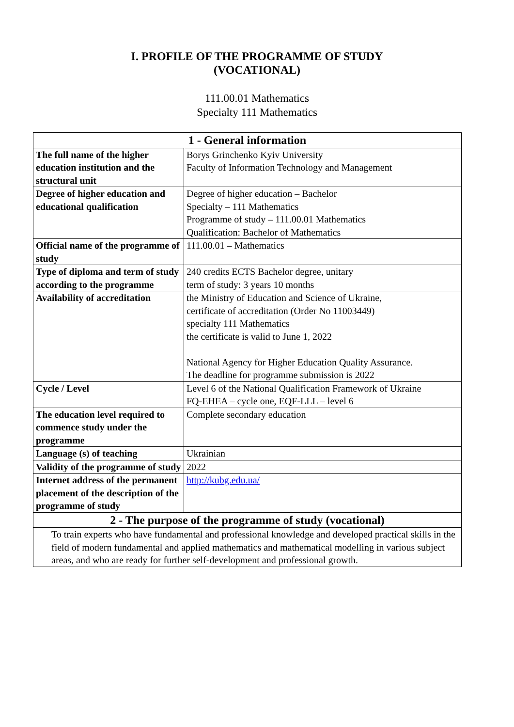I. PROFILE OF THE PROGRAMME OF STUDY
(VOCATIONAL)
111.00.01 Mathematics
Specialty 111 Mathematics
| 1 - General information | |
| --- | --- |
| The full name of the higher education institution and the structural unit | Borys Grinchenko Kyiv University Faculty of Information Technology and Management |
| Degree of higher education and educational qualification | Degree of higher education – Bachelor Specialty – 111 Mathematics Programme of study – 111.00.01 Mathematics Qualification: Bachelor of Mathematics |
| Official name of the programme of study | 111.00.01 – Mathematics |
| Type of diploma and term of study according to the programme | 240 credits ECTS Bachelor degree, unitary term of study: 3 years 10 months |
| Availability of accreditation | the Ministry of Education and Science of Ukraine, certificate of accreditation (Order No 11003449) specialty 111 Mathematics the certificate is valid to June 1, 2022 National Agency for Higher Education Quality Assurance. The deadline for programme submission is 2022 |
| Cycle / Level | Level 6 of the National Qualification Framework of Ukraine FQ-EHEA – cycle one, EQF-LLL – level 6 |
| The education level required to commence study under the programme | Complete secondary education |
| Language (s) of teaching | Ukrainian |
| Validity of the programme of study | 2022 |
| Internet address of the permanent placement of the description of the programme of study | http://kubg.edu.ua/ |
| 2 - The purpose of the programme of study (vocational) | |
| To train experts who have fundamental and professional knowledge and developed practical skills in the field of modern fundamental and applied mathematics and mathematical modelling in various subject areas, and who are ready for further self-development and professional growth. | |